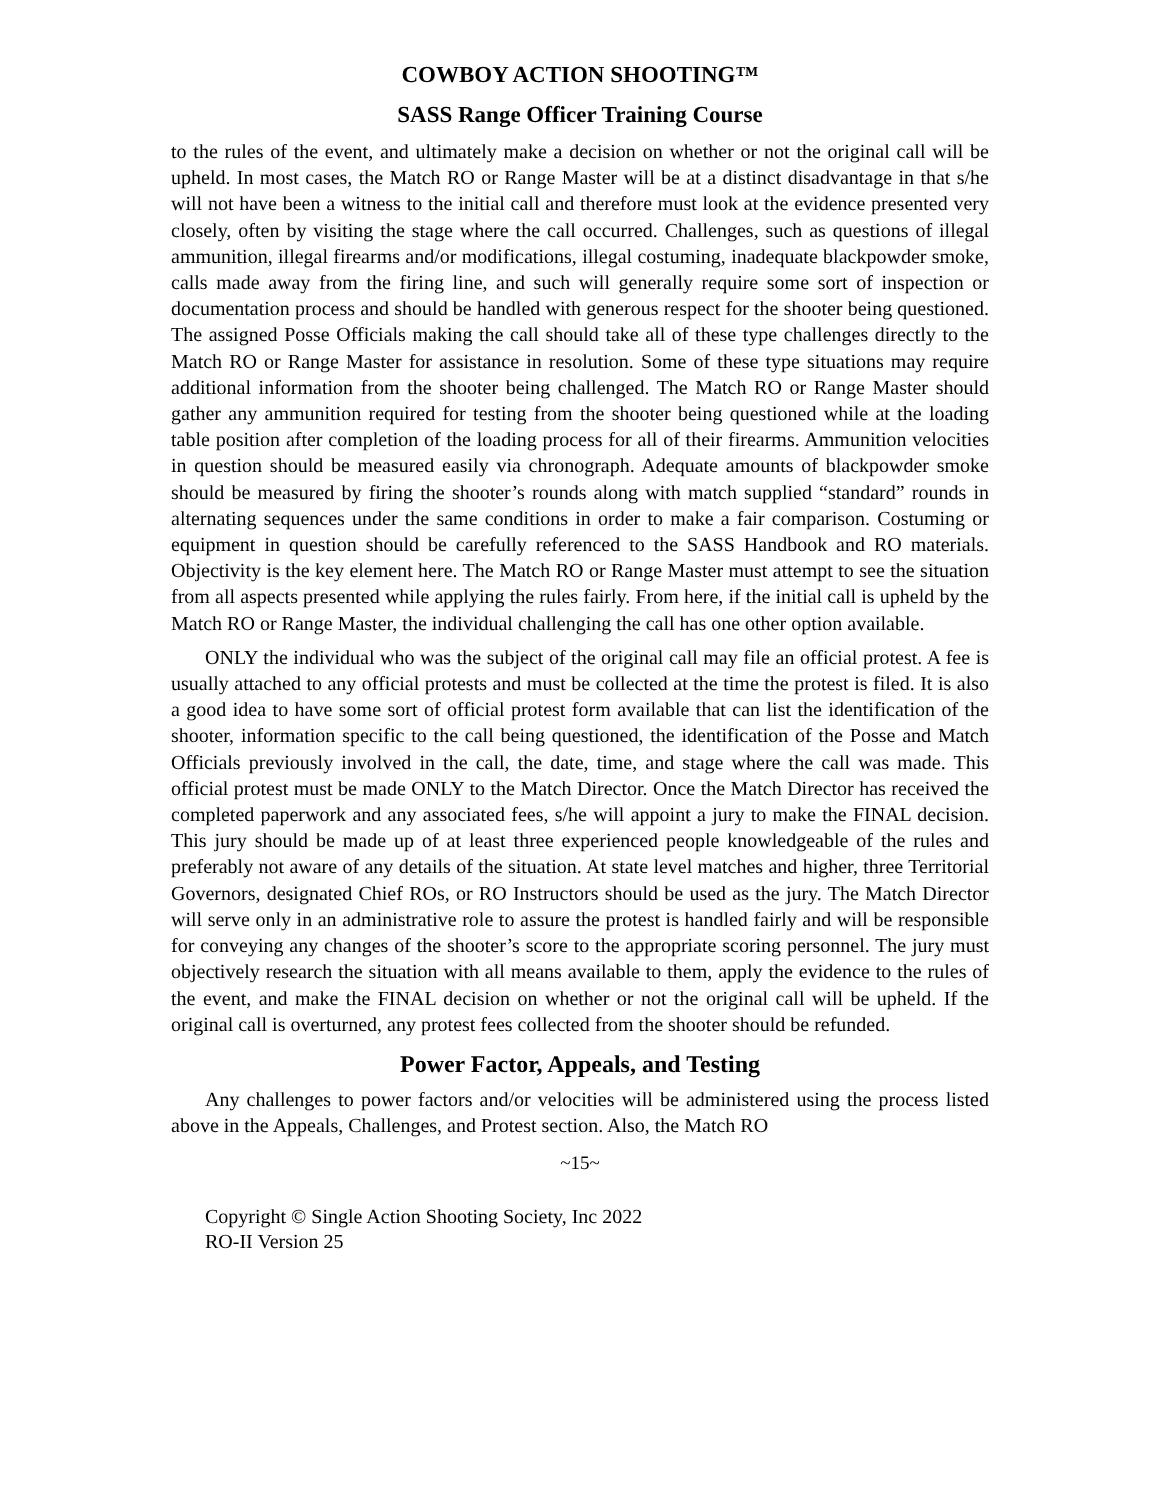COWBOY ACTION SHOOTING™
SASS Range Officer Training Course
to the rules of the event, and ultimately make a decision on whether or not the original call will be upheld. In most cases, the Match RO or Range Master will be at a distinct disadvantage in that s/he will not have been a witness to the initial call and therefore must look at the evidence presented very closely, often by visiting the stage where the call occurred. Challenges, such as questions of illegal ammunition, illegal firearms and/or modifications, illegal costuming, inadequate blackpowder smoke, calls made away from the firing line, and such will generally require some sort of inspection or documentation process and should be handled with generous respect for the shooter being questioned. The assigned Posse Officials making the call should take all of these type challenges directly to the Match RO or Range Master for assistance in resolution. Some of these type situations may require additional information from the shooter being challenged. The Match RO or Range Master should gather any ammunition required for testing from the shooter being questioned while at the loading table position after completion of the loading process for all of their firearms. Ammunition velocities in question should be measured easily via chronograph. Adequate amounts of blackpowder smoke should be measured by firing the shooter’s rounds along with match supplied “standard” rounds in alternating sequences under the same conditions in order to make a fair comparison. Costuming or equipment in question should be carefully referenced to the SASS Handbook and RO materials. Objectivity is the key element here. The Match RO or Range Master must attempt to see the situation from all aspects presented while applying the rules fairly. From here, if the initial call is upheld by the Match RO or Range Master, the individual challenging the call has one other option available.
ONLY the individual who was the subject of the original call may file an official protest. A fee is usually attached to any official protests and must be collected at the time the protest is filed. It is also a good idea to have some sort of official protest form available that can list the identification of the shooter, information specific to the call being questioned, the identification of the Posse and Match Officials previously involved in the call, the date, time, and stage where the call was made. This official protest must be made ONLY to the Match Director. Once the Match Director has received the completed paperwork and any associated fees, s/he will appoint a jury to make the FINAL decision. This jury should be made up of at least three experienced people knowledgeable of the rules and preferably not aware of any details of the situation. At state level matches and higher, three Territorial Governors, designated Chief ROs, or RO Instructors should be used as the jury. The Match Director will serve only in an administrative role to assure the protest is handled fairly and will be responsible for conveying any changes of the shooter’s score to the appropriate scoring personnel. The jury must objectively research the situation with all means available to them, apply the evidence to the rules of the event, and make the FINAL decision on whether or not the original call will be upheld. If the original call is overturned, any protest fees collected from the shooter should be refunded.
Power Factor, Appeals, and Testing
Any challenges to power factors and/or velocities will be administered using the process listed above in the Appeals, Challenges, and Protest section. Also, the Match RO
~15~
Copyright © Single Action Shooting Society, Inc 2022
RO-II Version 25